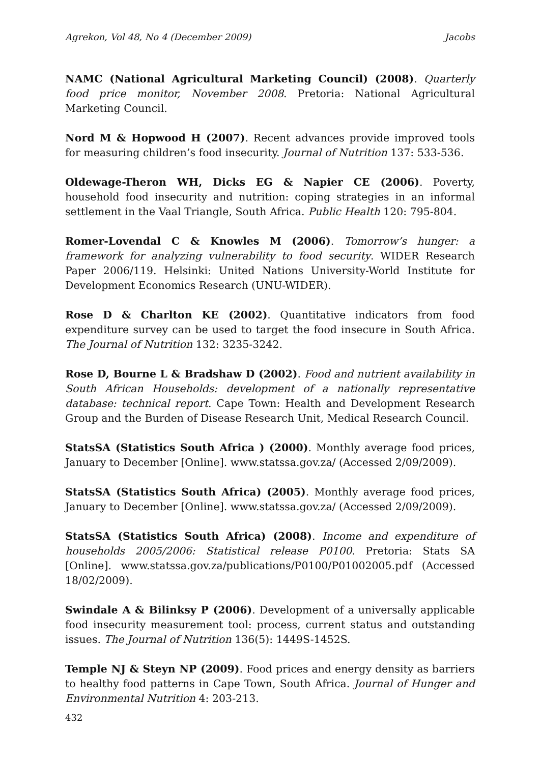Agrekon, Vol 48, No 4 (December 2009) Jacobs
NAMC (National Agricultural Marketing Council) (2008). Quarterly food price monitor, November 2008. Pretoria: National Agricultural Marketing Council.
Nord M & Hopwood H (2007). Recent advances provide improved tools for measuring children’s food insecurity. Journal of Nutrition 137: 533-536.
Oldewage-Theron WH, Dicks EG & Napier CE (2006). Poverty, household food insecurity and nutrition: coping strategies in an informal settlement in the Vaal Triangle, South Africa. Public Health 120: 795-804.
Romer-Lovendal C & Knowles M (2006). Tomorrow’s hunger: a framework for analyzing vulnerability to food security. WIDER Research Paper 2006/119. Helsinki: United Nations University-World Institute for Development Economics Research (UNU-WIDER).
Rose D & Charlton KE (2002). Quantitative indicators from food expenditure survey can be used to target the food insecure in South Africa. The Journal of Nutrition 132: 3235-3242.
Rose D, Bourne L & Bradshaw D (2002). Food and nutrient availability in South African Households: development of a nationally representative database: technical report. Cape Town: Health and Development Research Group and the Burden of Disease Research Unit, Medical Research Council.
StatsSA (Statistics South Africa ) (2000). Monthly average food prices, January to December [Online]. www.statssa.gov.za/ (Accessed 2/09/2009).
StatsSA (Statistics South Africa) (2005). Monthly average food prices, January to December [Online]. www.statssa.gov.za/ (Accessed 2/09/2009).
StatsSA (Statistics South Africa) (2008). Income and expenditure of households 2005/2006: Statistical release P0100. Pretoria: Stats SA [Online]. www.statssa.gov.za/publications/P0100/P01002005.pdf (Accessed 18/02/2009).
Swindale A & Bilinksy P (2006). Development of a universally applicable food insecurity measurement tool: process, current status and outstanding issues. The Journal of Nutrition 136(5): 1449S-1452S.
Temple NJ & Steyn NP (2009). Food prices and energy density as barriers to healthy food patterns in Cape Town, South Africa. Journal of Hunger and Environmental Nutrition 4: 203-213.
432